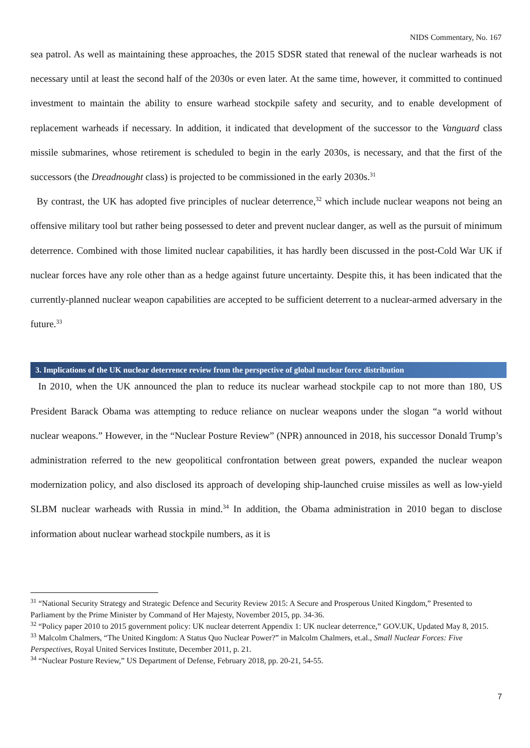NIDS Commentary, No. 167
sea patrol. As well as maintaining these approaches, the 2015 SDSR stated that renewal of the nuclear warheads is not necessary until at least the second half of the 2030s or even later. At the same time, however, it committed to continued investment to maintain the ability to ensure warhead stockpile safety and security, and to enable development of replacement warheads if necessary. In addition, it indicated that development of the successor to the Vanguard class missile submarines, whose retirement is scheduled to begin in the early 2030s, is necessary, and that the first of the successors (the Dreadnought class) is projected to be commissioned in the early 2030s.<sup>31</sup>
By contrast, the UK has adopted five principles of nuclear deterrence,<sup>32</sup> which include nuclear weapons not being an offensive military tool but rather being possessed to deter and prevent nuclear danger, as well as the pursuit of minimum deterrence. Combined with those limited nuclear capabilities, it has hardly been discussed in the post-Cold War UK if nuclear forces have any role other than as a hedge against future uncertainty. Despite this, it has been indicated that the currently-planned nuclear weapon capabilities are accepted to be sufficient deterrent to a nuclear-armed adversary in the future.<sup>33</sup>
3. Implications of the UK nuclear deterrence review from the perspective of global nuclear force distribution
In 2010, when the UK announced the plan to reduce its nuclear warhead stockpile cap to not more than 180, US President Barack Obama was attempting to reduce reliance on nuclear weapons under the slogan “a world without nuclear weapons.” However, in the “Nuclear Posture Review” (NPR) announced in 2018, his successor Donald Trump’s administration referred to the new geopolitical confrontation between great powers, expanded the nuclear weapon modernization policy, and also disclosed its approach of developing ship-launched cruise missiles as well as low-yield SLBM nuclear warheads with Russia in mind.<sup>34</sup> In addition, the Obama administration in 2010 began to disclose information about nuclear warhead stockpile numbers, as it is
<sup>31</sup> “National Security Strategy and Strategic Defence and Security Review 2015: A Secure and Prosperous United Kingdom,” Presented to Parliament by the Prime Minister by Command of Her Majesty, November 2015, pp. 34-36.
<sup>32</sup> “Policy paper 2010 to 2015 government policy: UK nuclear deterrent Appendix 1: UK nuclear deterrence,” GOV.UK, Updated May 8, 2015.
<sup>33</sup> Malcolm Chalmers, “The United Kingdom: A Status Quo Nuclear Power?” in Malcolm Chalmers, et.al., Small Nuclear Forces: Five Perspectives, Royal United Services Institute, December 2011, p. 21.
<sup>34</sup> “Nuclear Posture Review,” US Department of Defense, February 2018, pp. 20-21, 54-55.
7